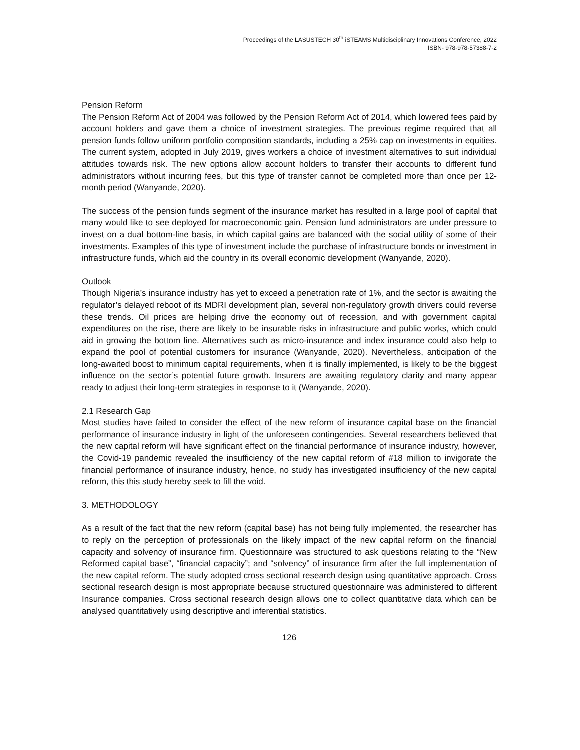Proceedings of the LASUSTECH 30<sup>th</sup> iSTEAMS Multidisciplinary Innovations Conference, 2022
ISBN- 978-978-57388-7-2
Pension Reform
The Pension Reform Act of 2004 was followed by the Pension Reform Act of 2014, which lowered fees paid by account holders and gave them a choice of investment strategies. The previous regime required that all pension funds follow uniform portfolio composition standards, including a 25% cap on investments in equities. The current system, adopted in July 2019, gives workers a choice of investment alternatives to suit individual attitudes towards risk. The new options allow account holders to transfer their accounts to different fund administrators without incurring fees, but this type of transfer cannot be completed more than once per 12-month period (Wanyande, 2020).
The success of the pension funds segment of the insurance market has resulted in a large pool of capital that many would like to see deployed for macroeconomic gain. Pension fund administrators are under pressure to invest on a dual bottom-line basis, in which capital gains are balanced with the social utility of some of their investments. Examples of this type of investment include the purchase of infrastructure bonds or investment in infrastructure funds, which aid the country in its overall economic development (Wanyande, 2020).
Outlook
Though Nigeria’s insurance industry has yet to exceed a penetration rate of 1%, and the sector is awaiting the regulator’s delayed reboot of its MDRI development plan, several non-regulatory growth drivers could reverse these trends. Oil prices are helping drive the economy out of recession, and with government capital expenditures on the rise, there are likely to be insurable risks in infrastructure and public works, which could aid in growing the bottom line. Alternatives such as micro-insurance and index insurance could also help to expand the pool of potential customers for insurance (Wanyande, 2020). Nevertheless, anticipation of the long-awaited boost to minimum capital requirements, when it is finally implemented, is likely to be the biggest influence on the sector’s potential future growth. Insurers are awaiting regulatory clarity and many appear ready to adjust their long-term strategies in response to it (Wanyande, 2020).
2.1 Research Gap
Most studies have failed to consider the effect of the new reform of insurance capital base on the financial performance of insurance industry in light of the unforeseen contingencies. Several researchers believed that the new capital reform will have significant effect on the financial performance of insurance industry, however, the Covid-19 pandemic revealed the insufficiency of the new capital reform of #18 million to invigorate the financial performance of insurance industry, hence, no study has investigated insufficiency of the new capital reform, this this study hereby seek to fill the void.
3. METHODOLOGY
As a result of the fact that the new reform (capital base) has not being fully implemented, the researcher has to reply on the perception of professionals on the likely impact of the new capital reform on the financial capacity and solvency of insurance firm. Questionnaire was structured to ask questions relating to the “New Reformed capital base”, “financial capacity”; and “solvency” of insurance firm after the full implementation of the new capital reform. The study adopted cross sectional research design using quantitative approach. Cross sectional research design is most appropriate because structured questionnaire was administered to different Insurance companies. Cross sectional research design allows one to collect quantitative data which can be analysed quantitatively using descriptive and inferential statistics.
126